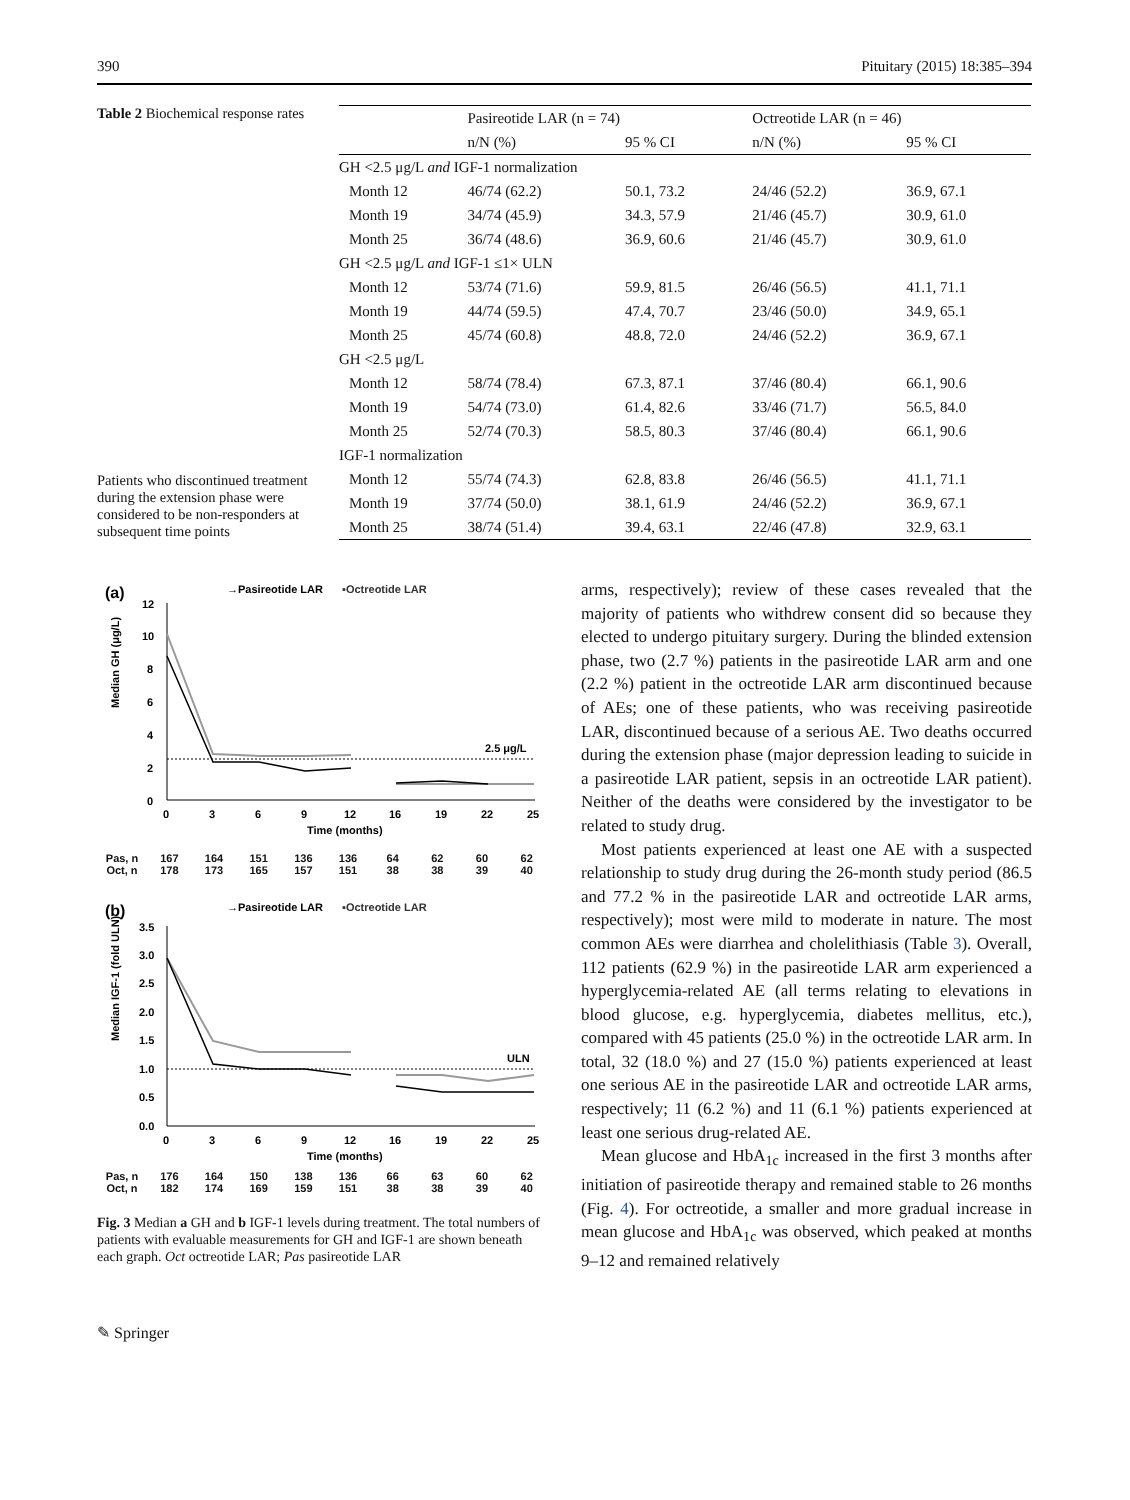390 Pituitary (2015) 18:385–394
Table 2 Biochemical response rates
Patients who discontinued treatment during the extension phase were considered to be non-responders at subsequent time points
| | Pasireotide LAR (n = 74) | | Octreotide LAR (n = 46) | |
| --- | --- | --- | --- | --- |
| | n/N (%) | 95 % CI | n/N (%) | 95 % CI |
| GH <2.5 μg/L and IGF-1 normalization | | | | |
| Month 12 | 46/74 (62.2) | 50.1, 73.2 | 24/46 (52.2) | 36.9, 67.1 |
| Month 19 | 34/74 (45.9) | 34.3, 57.9 | 21/46 (45.7) | 30.9, 61.0 |
| Month 25 | 36/74 (48.6) | 36.9, 60.6 | 21/46 (45.7) | 30.9, 61.0 |
| GH <2.5 μg/L and IGF-1 ≤1× ULN | | | | |
| Month 12 | 53/74 (71.6) | 59.9, 81.5 | 26/46 (56.5) | 41.1, 71.1 |
| Month 19 | 44/74 (59.5) | 47.4, 70.7 | 23/46 (50.0) | 34.9, 65.1 |
| Month 25 | 45/74 (60.8) | 48.8, 72.0 | 24/46 (52.2) | 36.9, 67.1 |
| GH <2.5 μg/L | | | | |
| Month 12 | 58/74 (78.4) | 67.3, 87.1 | 37/46 (80.4) | 66.1, 90.6 |
| Month 19 | 54/74 (73.0) | 61.4, 82.6 | 33/46 (71.7) | 56.5, 84.0 |
| Month 25 | 52/74 (70.3) | 58.5, 80.3 | 37/46 (80.4) | 66.1, 90.6 |
| IGF-1 normalization | | | | |
| Month 12 | 55/74 (74.3) | 62.8, 83.8 | 26/46 (56.5) | 41.1, 71.1 |
| Month 19 | 37/74 (50.0) | 38.1, 61.9 | 24/46 (52.2) | 36.9, 67.1 |
| Month 25 | 38/74 (51.4) | 39.4, 63.1 | 22/46 (47.8) | 32.9, 63.1 |
(a)
→Pasireotide LAR
▪Octreotide LAR
Median GH (μg/L)
12
10
8
6
4
2
0
2.5 μg/L
0
3
6
9
12
16
19
22
25
Time (months)
Pas, n 167 164 151 136 136 64 62 60 62
Oct, n 178 173 165 157 151 38 38 39 40
(b)
→Pasireotide LAR
▪Octreotide LAR
Median IGF-1 (fold ULN)
3.5
3.0
2.5
2.0
1.5
1.0
0.5
0.0
ULN
0
3
6
9
12
16
19
22
25
Time (months)
Pas, n 176 164 150 138 136 66 63 60 62
Oct, n 182 174 169 159 151 38 38 39 40
Fig. 3 Median a GH and b IGF-1 levels during treatment. The total numbers of patients with evaluable measurements for GH and IGF-1 are shown beneath each graph. Oct octreotide LAR; Pas pasireotide LAR
arms, respectively); review of these cases revealed that the majority of patients who withdrew consent did so because they elected to undergo pituitary surgery. During the blinded extension phase, two (2.7 %) patients in the pasireotide LAR arm and one (2.2 %) patient in the octreotide LAR arm discontinued because of AEs; one of these patients, who was receiving pasireotide LAR, discontinued because of a serious AE. Two deaths occurred during the extension phase (major depression leading to suicide in a pasireotide LAR patient, sepsis in an octreotide LAR patient). Neither of the deaths were considered by the investigator to be related to study drug.
Most patients experienced at least one AE with a suspected relationship to study drug during the 26-month study period (86.5 and 77.2 % in the pasireotide LAR and octreotide LAR arms, respectively); most were mild to moderate in nature. The most common AEs were diarrhea and cholelithiasis (Table 3). Overall, 112 patients (62.9 %) in the pasireotide LAR arm experienced a hyperglycemia-related AE (all terms relating to elevations in blood glucose, e.g. hyperglycemia, diabetes mellitus, etc.), compared with 45 patients (25.0 %) in the octreotide LAR arm. In total, 32 (18.0 %) and 27 (15.0 %) patients experienced at least one serious AE in the pasireotide LAR and octreotide LAR arms, respectively; 11 (6.2 %) and 11 (6.1 %) patients experienced at least one serious drug-related AE.
Mean glucose and HbA<sub>1c</sub> increased in the first 3 months after initiation of pasireotide therapy and remained stable to 26 months (Fig. 4). For octreotide, a smaller and more gradual increase in mean glucose and HbA<sub>1c</sub> was observed, which peaked at months 9–12 and remained relatively
✎ Springer